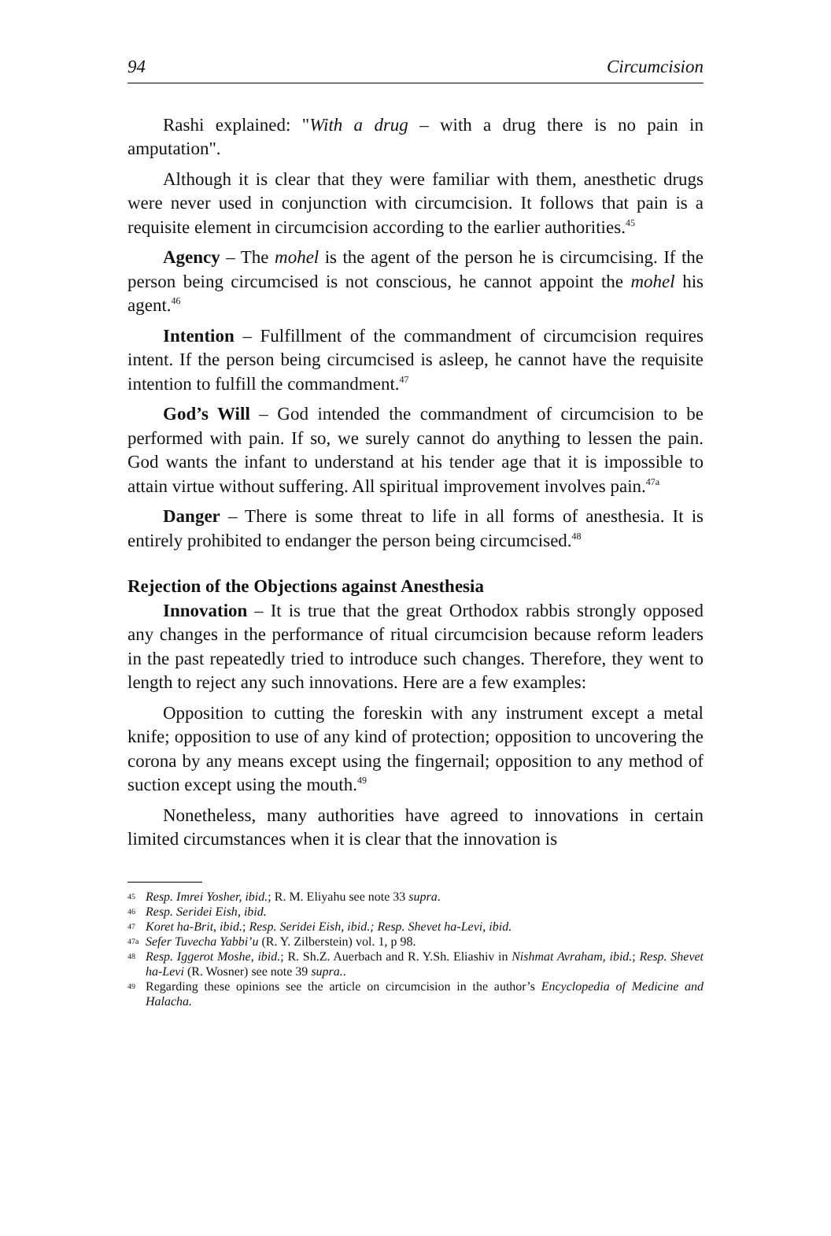94 Circumcision
Rashi explained: "With a drug – with a drug there is no pain in amputation".
Although it is clear that they were familiar with them, anesthetic drugs were never used in conjunction with circumcision. It follows that pain is a requisite element in circumcision according to the earlier authorities.<sup>45</sup>
Agency – The mohel is the agent of the person he is circumcising. If the person being circumcised is not conscious, he cannot appoint the mohel his agent.<sup>46</sup>
Intention – Fulfillment of the commandment of circumcision requires intent. If the person being circumcised is asleep, he cannot have the requisite intention to fulfill the commandment.<sup>47</sup>
God’s Will – God intended the commandment of circumcision to be performed with pain. If so, we surely cannot do anything to lessen the pain. God wants the infant to understand at his tender age that it is impossible to attain virtue without suffering. All spiritual improvement involves pain.<sup>47a</sup>
Danger – There is some threat to life in all forms of anesthesia. It is entirely prohibited to endanger the person being circumcised.<sup>48</sup>
Rejection of the Objections against Anesthesia
Innovation – It is true that the great Orthodox rabbis strongly opposed any changes in the performance of ritual circumcision because reform leaders in the past repeatedly tried to introduce such changes. Therefore, they went to length to reject any such innovations. Here are a few examples:
Opposition to cutting the foreskin with any instrument except a metal knife; opposition to use of any kind of protection; opposition to uncovering the corona by any means except using the fingernail; opposition to any method of suction except using the mouth.<sup>49</sup>
Nonetheless, many authorities have agreed to innovations in certain limited circumstances when it is clear that the innovation is
45 Resp. Imrei Yosher, ibid.; R. M. Eliyahu see note 33 supra.
46 Resp. Seridei Eish, ibid.
47 Koret ha-Brit, ibid.; Resp. Seridei Eish, ibid.; Resp. Shevet ha-Levi, ibid.
47a Sefer Tuvecha Yabbi’u (R. Y. Zilberstein) vol. 1, p 98.
48 Resp. Iggerot Moshe, ibid.; R. Sh.Z. Auerbach and R. Y.Sh. Eliashiv in Nishmat Avraham, ibid.; Resp. Shevet ha-Levi (R. Wosner) see note 39 supra..
49 Regarding these opinions see the article on circumcision in the author’s Encyclopedia of Medicine and Halacha.